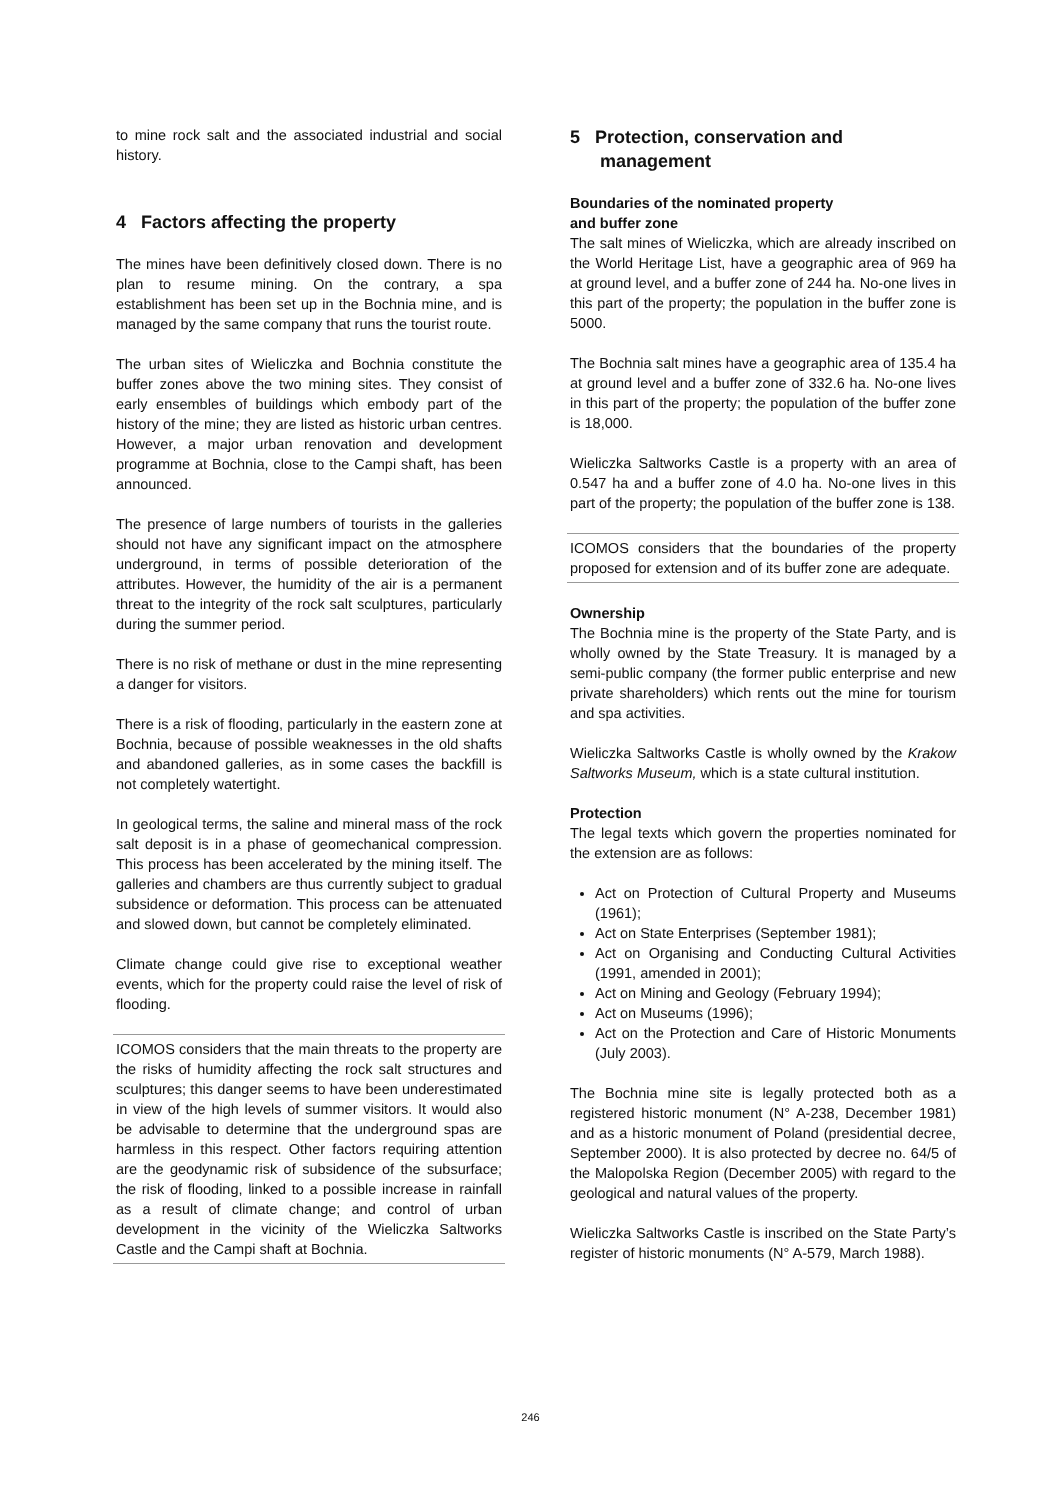to mine rock salt and the associated industrial and social history.
4 Factors affecting the property
The mines have been definitively closed down. There is no plan to resume mining. On the contrary, a spa establishment has been set up in the Bochnia mine, and is managed by the same company that runs the tourist route.
The urban sites of Wieliczka and Bochnia constitute the buffer zones above the two mining sites. They consist of early ensembles of buildings which embody part of the history of the mine; they are listed as historic urban centres. However, a major urban renovation and development programme at Bochnia, close to the Campi shaft, has been announced.
The presence of large numbers of tourists in the galleries should not have any significant impact on the atmosphere underground, in terms of possible deterioration of the attributes. However, the humidity of the air is a permanent threat to the integrity of the rock salt sculptures, particularly during the summer period.
There is no risk of methane or dust in the mine representing a danger for visitors.
There is a risk of flooding, particularly in the eastern zone at Bochnia, because of possible weaknesses in the old shafts and abandoned galleries, as in some cases the backfill is not completely watertight.
In geological terms, the saline and mineral mass of the rock salt deposit is in a phase of geomechanical compression. This process has been accelerated by the mining itself. The galleries and chambers are thus currently subject to gradual subsidence or deformation. This process can be attenuated and slowed down, but cannot be completely eliminated.
Climate change could give rise to exceptional weather events, which for the property could raise the level of risk of flooding.
ICOMOS considers that the main threats to the property are the risks of humidity affecting the rock salt structures and sculptures; this danger seems to have been underestimated in view of the high levels of summer visitors. It would also be advisable to determine that the underground spas are harmless in this respect. Other factors requiring attention are the geodynamic risk of subsidence of the subsurface; the risk of flooding, linked to a possible increase in rainfall as a result of climate change; and control of urban development in the vicinity of the Wieliczka Saltworks Castle and the Campi shaft at Bochnia.
5 Protection, conservation and
management
Boundaries of the nominated property
and buffer zone
The salt mines of Wieliczka, which are already inscribed on the World Heritage List, have a geographic area of 969 ha at ground level, and a buffer zone of 244 ha. No-one lives in this part of the property; the population in the buffer zone is 5000.
The Bochnia salt mines have a geographic area of 135.4 ha at ground level and a buffer zone of 332.6 ha. No-one lives in this part of the property; the population of the buffer zone is 18,000.
Wieliczka Saltworks Castle is a property with an area of 0.547 ha and a buffer zone of 4.0 ha. No-one lives in this part of the property; the population of the buffer zone is 138.
ICOMOS considers that the boundaries of the property proposed for extension and of its buffer zone are adequate.
Ownership
The Bochnia mine is the property of the State Party, and is wholly owned by the State Treasury. It is managed by a semi-public company (the former public enterprise and new private shareholders) which rents out the mine for tourism and spa activities.
Wieliczka Saltworks Castle is wholly owned by the Krakow Saltworks Museum, which is a state cultural institution.
Protection
The legal texts which govern the properties nominated for the extension are as follows:
Act on Protection of Cultural Property and Museums (1961);
Act on State Enterprises (September 1981);
Act on Organising and Conducting Cultural Activities (1991, amended in 2001);
Act on Mining and Geology (February 1994);
Act on Museums (1996);
Act on the Protection and Care of Historic Monuments (July 2003).
The Bochnia mine site is legally protected both as a registered historic monument (N° A-238, December 1981) and as a historic monument of Poland (presidential decree, September 2000). It is also protected by decree no. 64/5 of the Malopolska Region (December 2005) with regard to the geological and natural values of the property.
Wieliczka Saltworks Castle is inscribed on the State Party’s register of historic monuments (N° A-579, March 1988).
246